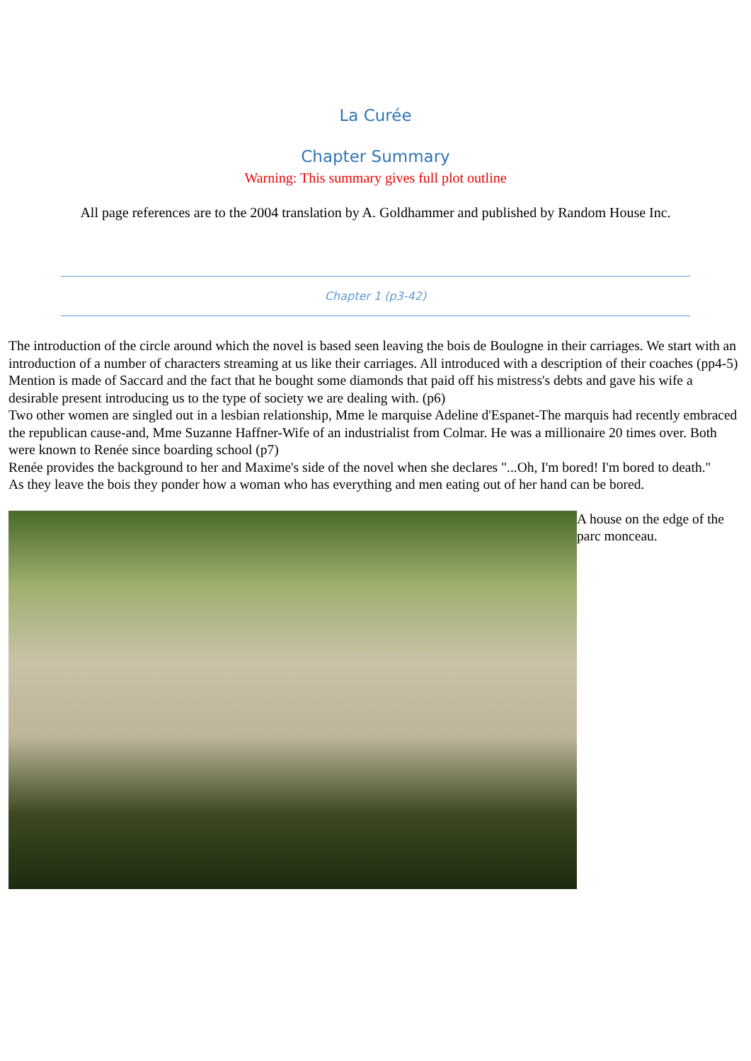La Curée
Chapter Summary
Warning: This summary gives full plot outline
All page references are to the 2004 translation by A. Goldhammer and published by Random House Inc.
Chapter 1 (p3-42)
The introduction of the circle around which the novel is based seen leaving the bois de Boulogne in their carriages. We start with an introduction of a number of characters streaming at us like their carriages. All introduced with a description of their coaches (pp4-5)
Mention is made of Saccard and the fact that he bought some diamonds that paid off his mistress's debts and gave his wife a desirable present introducing us to the type of society we are dealing with. (p6)
Two other women are singled out in a lesbian relationship, Mme le marquise Adeline d'Espanet-The marquis had recently embraced the republican cause-and, Mme Suzanne Haffner-Wife of an industrialist from Colmar. He was a millionaire 20 times over. Both were known to Renée since boarding school (p7)
Renée provides the background to her and Maxime's side of the novel when she declares "...Oh, I'm bored! I'm bored to death."
As they leave the bois they ponder how a woman who has everything and men eating out of her hand can be bored.
A house on the edge of the parc monceau.